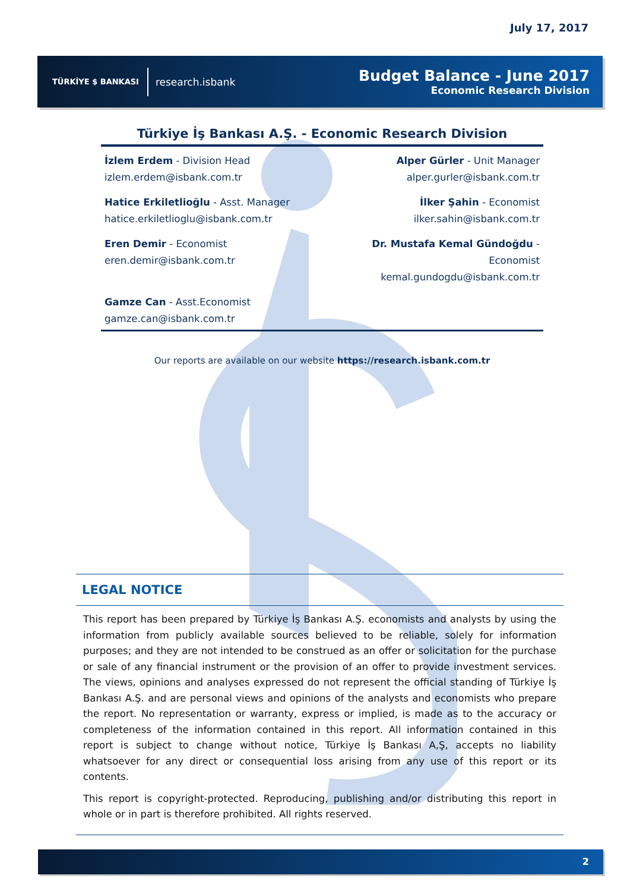July 17, 2017
TÜRKİYE $ BANKASI research.isbank
Budget Balance - June 2017
Economic Research Division
Türkiye İş Bankası A.Ş. - Economic Research Division
İzlem Erdem - Division Head
izlem.erdem@isbank.com.tr
Alper Gürler - Unit Manager
alper.gurler@isbank.com.tr
Hatice Erkiletlioğlu - Asst. Manager
hatice.erkiletlioglu@isbank.com.tr
İlker Şahin - Economist
ilker.sahin@isbank.com.tr
Eren Demir - Economist
eren.demir@isbank.com.tr
Dr. Mustafa Kemal Gündoğdu - Economist
kemal.gundogdu@isbank.com.tr
Gamze Can - Asst.Economist
gamze.can@isbank.com.tr
Our reports are available on our website https://research.isbank.com.tr
LEGAL NOTICE
This report has been prepared by Türkiye İş Bankası A.Ş. economists and analysts by using the information from publicly available sources believed to be reliable, solely for information purposes; and they are not intended to be construed as an offer or solicitation for the purchase or sale of any financial instrument or the provision of an offer to provide investment services. The views, opinions and analyses expressed do not represent the official standing of Türkiye İş Bankası A.Ş. and are personal views and opinions of the analysts and economists who prepare the report. No representation or warranty, express or implied, is made as to the accuracy or completeness of the information contained in this report. All information contained in this report is subject to change without notice, Türkiye İş Bankası A,Ş, accepts no liability whatsoever for any direct or consequential loss arising from any use of this report or its contents.
This report is copyright-protected. Reproducing, publishing and/or distributing this report in whole or in part is therefore prohibited. All rights reserved.
2